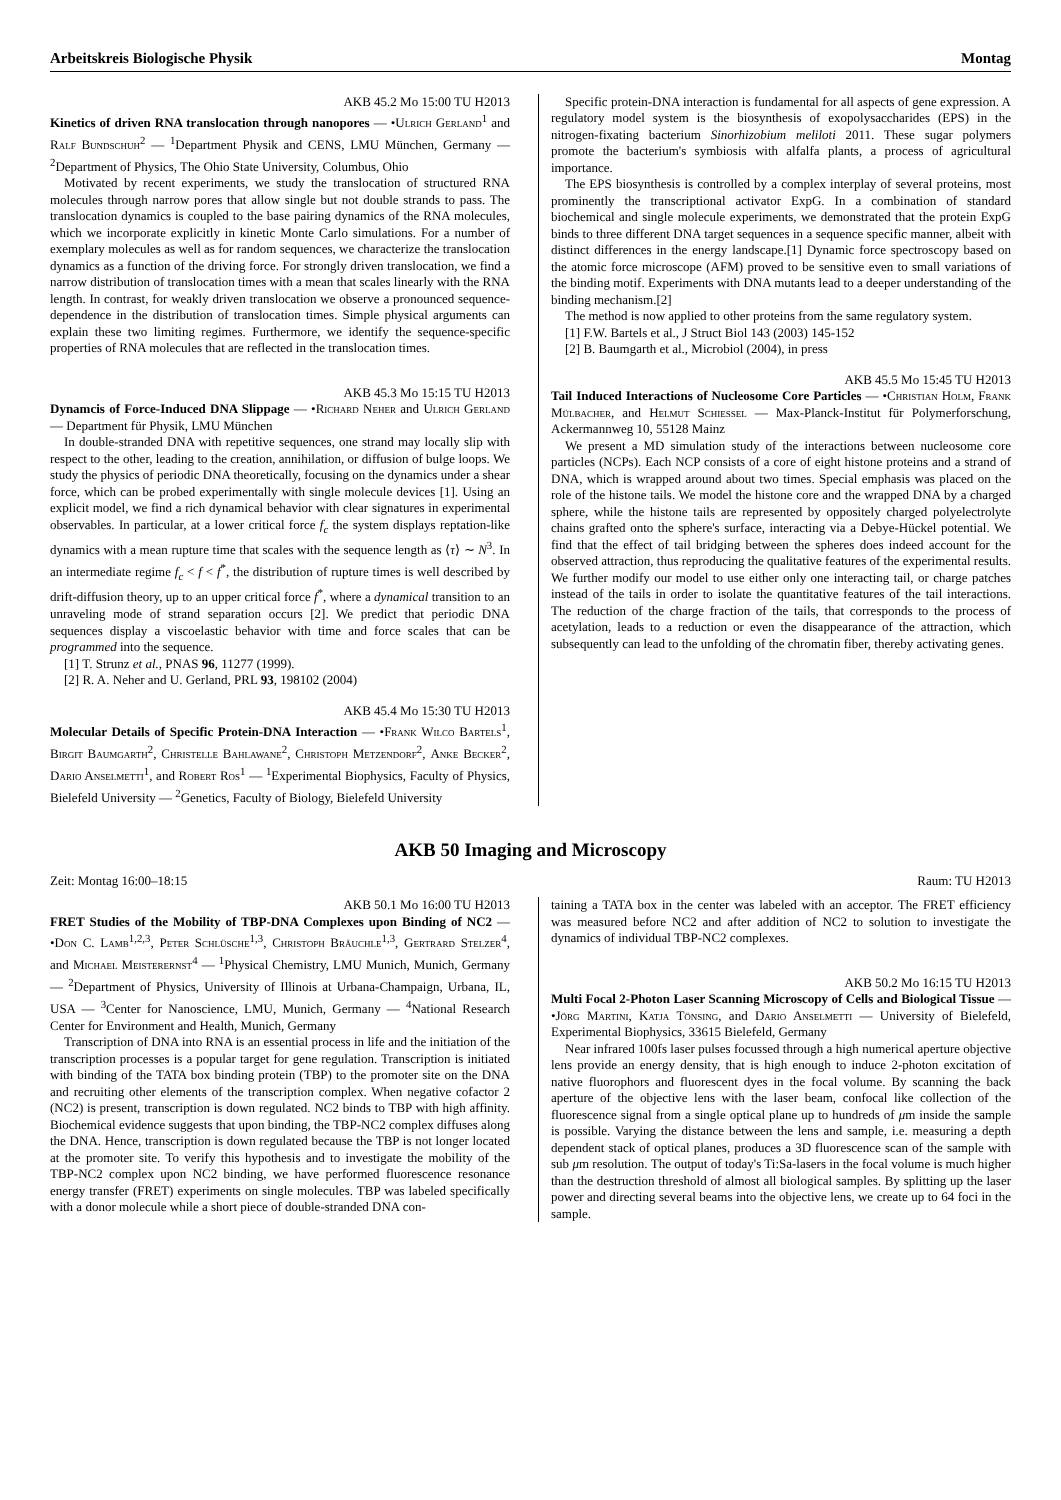Arbeitskreis Biologische Physik Montag
AKB 45.2 Mo 15:00 TU H2013
Kinetics of driven RNA translocation through nanopores — •Ulrich Gerland<sup>1</sup> and Ralf Bundschuh<sup>2</sup> — <sup>1</sup>Department Physik and CENS, LMU München, Germany — <sup>2</sup>Department of Physics, The Ohio State University, Columbus, Ohio
Motivated by recent experiments, we study the translocation of structured RNA molecules through narrow pores that allow single but not double strands to pass. The translocation dynamics is coupled to the base pairing dynamics of the RNA molecules, which we incorporate explicitly in kinetic Monte Carlo simulations. For a number of exemplary molecules as well as for random sequences, we characterize the translocation dynamics as a function of the driving force. For strongly driven translocation, we find a narrow distribution of translocation times with a mean that scales linearly with the RNA length. In contrast, for weakly driven translocation we observe a pronounced sequence-dependence in the distribution of translocation times. Simple physical arguments can explain these two limiting regimes. Furthermore, we identify the sequence-specific properties of RNA molecules that are reflected in the translocation times.
AKB 45.3 Mo 15:15 TU H2013
Dynamcis of Force-Induced DNA Slippage — •Richard Neher and Ulrich Gerland — Department für Physik, LMU München
In double-stranded DNA with repetitive sequences, one strand may locally slip with respect to the other, leading to the creation, annihilation, or diffusion of bulge loops. We study the physics of periodic DNA theoretically, focusing on the dynamics under a shear force, which can be probed experimentally with single molecule devices [1]. Using an explicit model, we find a rich dynamical behavior with clear signatures in experimental observables. In particular, at a lower critical force f<sub>c</sub> the system displays reptation-like dynamics with a mean rupture time that scales with the sequence length as ⟨τ⟩ ∼ N<sup>3</sup>. In an intermediate regime f<sub>c</sub> < f < f<sup>*</sup>, the distribution of rupture times is well described by drift-diffusion theory, up to an upper critical force f<sup>*</sup>, where a dynamical transition to an unraveling mode of strand separation occurs [2]. We predict that periodic DNA sequences display a viscoelastic behavior with time and force scales that can be programmed into the sequence.
[1] T. Strunz et al., PNAS 96, 11277 (1999).
[2] R. A. Neher and U. Gerland, PRL 93, 198102 (2004)
AKB 45.4 Mo 15:30 TU H2013
Molecular Details of Specific Protein-DNA Interaction — •Frank Wilco Bartels<sup>1</sup>, Birgit Baumgarth<sup>2</sup>, Christelle Bahlawane<sup>2</sup>, Christoph Metzendorf<sup>2</sup>, Anke Becker<sup>2</sup>, Dario Anselmetti<sup>1</sup>, and Robert Ros<sup>1</sup> — <sup>1</sup>Experimental Biophysics, Faculty of Physics, Bielefeld University — <sup>2</sup>Genetics, Faculty of Biology, Bielefeld University
Specific protein-DNA interaction is fundamental for all aspects of gene expression. A regulatory model system is the biosynthesis of exopolysaccharides (EPS) in the nitrogen-fixating bacterium Sinorhizobium meliloti 2011. These sugar polymers promote the bacterium's symbiosis with alfalfa plants, a process of agricultural importance.
The EPS biosynthesis is controlled by a complex interplay of several proteins, most prominently the transcriptional activator ExpG. In a combination of standard biochemical and single molecule experiments, we demonstrated that the protein ExpG binds to three different DNA target sequences in a sequence specific manner, albeit with distinct differences in the energy landscape.[1] Dynamic force spectroscopy based on the atomic force microscope (AFM) proved to be sensitive even to small variations of the binding motif. Experiments with DNA mutants lead to a deeper understanding of the binding mechanism.[2]
The method is now applied to other proteins from the same regulatory system.
[1] F.W. Bartels et al., J Struct Biol 143 (2003) 145-152
[2] B. Baumgarth et al., Microbiol (2004), in press
AKB 45.5 Mo 15:45 TU H2013
Tail Induced Interactions of Nucleosome Core Particles — •Christian Holm, Frank Mülbacher, and Helmut Schiessel — Max-Planck-Institut für Polymerforschung, Ackermannweg 10, 55128 Mainz
We present a MD simulation study of the interactions between nucleosome core particles (NCPs). Each NCP consists of a core of eight histone proteins and a strand of DNA, which is wrapped around about two times. Special emphasis was placed on the role of the histone tails. We model the histone core and the wrapped DNA by a charged sphere, while the histone tails are represented by oppositely charged polyelectrolyte chains grafted onto the sphere's surface, interacting via a Debye-Hückel potential. We find that the effect of tail bridging between the spheres does indeed account for the observed attraction, thus reproducing the qualitative features of the experimental results. We further modify our model to use either only one interacting tail, or charge patches instead of the tails in order to isolate the quantitative features of the tail interactions. The reduction of the charge fraction of the tails, that corresponds to the process of acetylation, leads to a reduction or even the disappearance of the attraction, which subsequently can lead to the unfolding of the chromatin fiber, thereby activating genes.
AKB 50 Imaging and Microscopy
Zeit: Montag 16:00–18:15 Raum: TU H2013
AKB 50.1 Mo 16:00 TU H2013
FRET Studies of the Mobility of TBP-DNA Complexes upon Binding of NC2 — •Don C. Lamb<sup>1,2,3</sup>, Peter Schlüsche<sup>1,3</sup>, Christoph Bräuchle<sup>1,3</sup>, Gertrard Stelzer<sup>4</sup>, and Michael Meisterernst<sup>4</sup> — <sup>1</sup>Physical Chemistry, LMU Munich, Munich, Germany — <sup>2</sup>Department of Physics, University of Illinois at Urbana-Champaign, Urbana, IL, USA — <sup>3</sup>Center for Nanoscience, LMU, Munich, Germany — <sup>4</sup>National Research Center for Environment and Health, Munich, Germany
Transcription of DNA into RNA is an essential process in life and the initiation of the transcription processes is a popular target for gene regulation. Transcription is initiated with binding of the TATA box binding protein (TBP) to the promoter site on the DNA and recruiting other elements of the transcription complex. When negative cofactor 2 (NC2) is present, transcription is down regulated. NC2 binds to TBP with high affinity. Biochemical evidence suggests that upon binding, the TBP-NC2 complex diffuses along the DNA. Hence, transcription is down regulated because the TBP is not longer located at the promoter site. To verify this hypothesis and to investigate the mobility of the TBP-NC2 complex upon NC2 binding, we have performed fluorescence resonance energy transfer (FRET) experiments on single molecules. TBP was labeled specifically with a donor molecule while a short piece of double-stranded DNA con-
taining a TATA box in the center was labeled with an acceptor. The FRET efficiency was measured before NC2 and after addition of NC2 to solution to investigate the dynamics of individual TBP-NC2 complexes.
AKB 50.2 Mo 16:15 TU H2013
Multi Focal 2-Photon Laser Scanning Microscopy of Cells and Biological Tissue — •Jörg Martini, Katja Tönsing, and Dario Anselmetti — University of Bielefeld, Experimental Biophysics, 33615 Bielefeld, Germany
Near infrared 100fs laser pulses focussed through a high numerical aperture objective lens provide an energy density, that is high enough to induce 2-photon excitation of native fluorophors and fluorescent dyes in the focal volume. By scanning the back aperture of the objective lens with the laser beam, confocal like collection of the fluorescence signal from a single optical plane up to hundreds of μm inside the sample is possible. Varying the distance between the lens and sample, i.e. measuring a depth dependent stack of optical planes, produces a 3D fluorescence scan of the sample with sub μm resolution. The output of today's Ti:Sa-lasers in the focal volume is much higher than the destruction threshold of almost all biological samples. By splitting up the laser power and directing several beams into the objective lens, we create up to 64 foci in the sample.